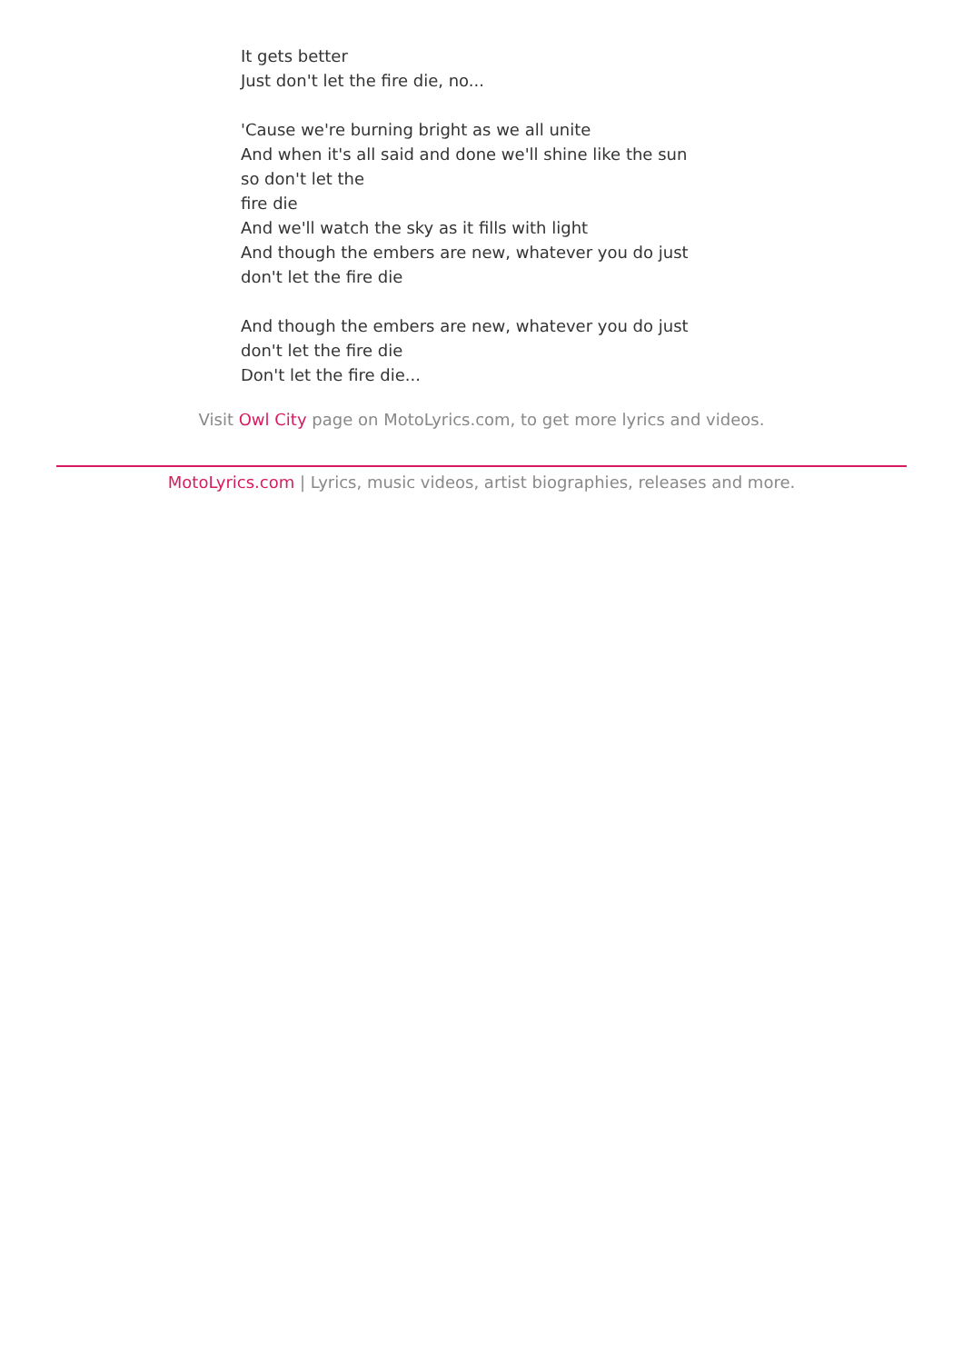It gets better
Just don't let the fire die, no...
'Cause we're burning bright as we all unite
And when it's all said and done we'll shine like the sun
so don't let the
fire die
And we'll watch the sky as it fills with light
And though the embers are new, whatever you do just
don't let the fire die
And though the embers are new, whatever you do just
don't let the fire die
Don't let the fire die...
Visit Owl City page on MotoLyrics.com, to get more lyrics and videos.
MotoLyrics.com | Lyrics, music videos, artist biographies, releases and more.